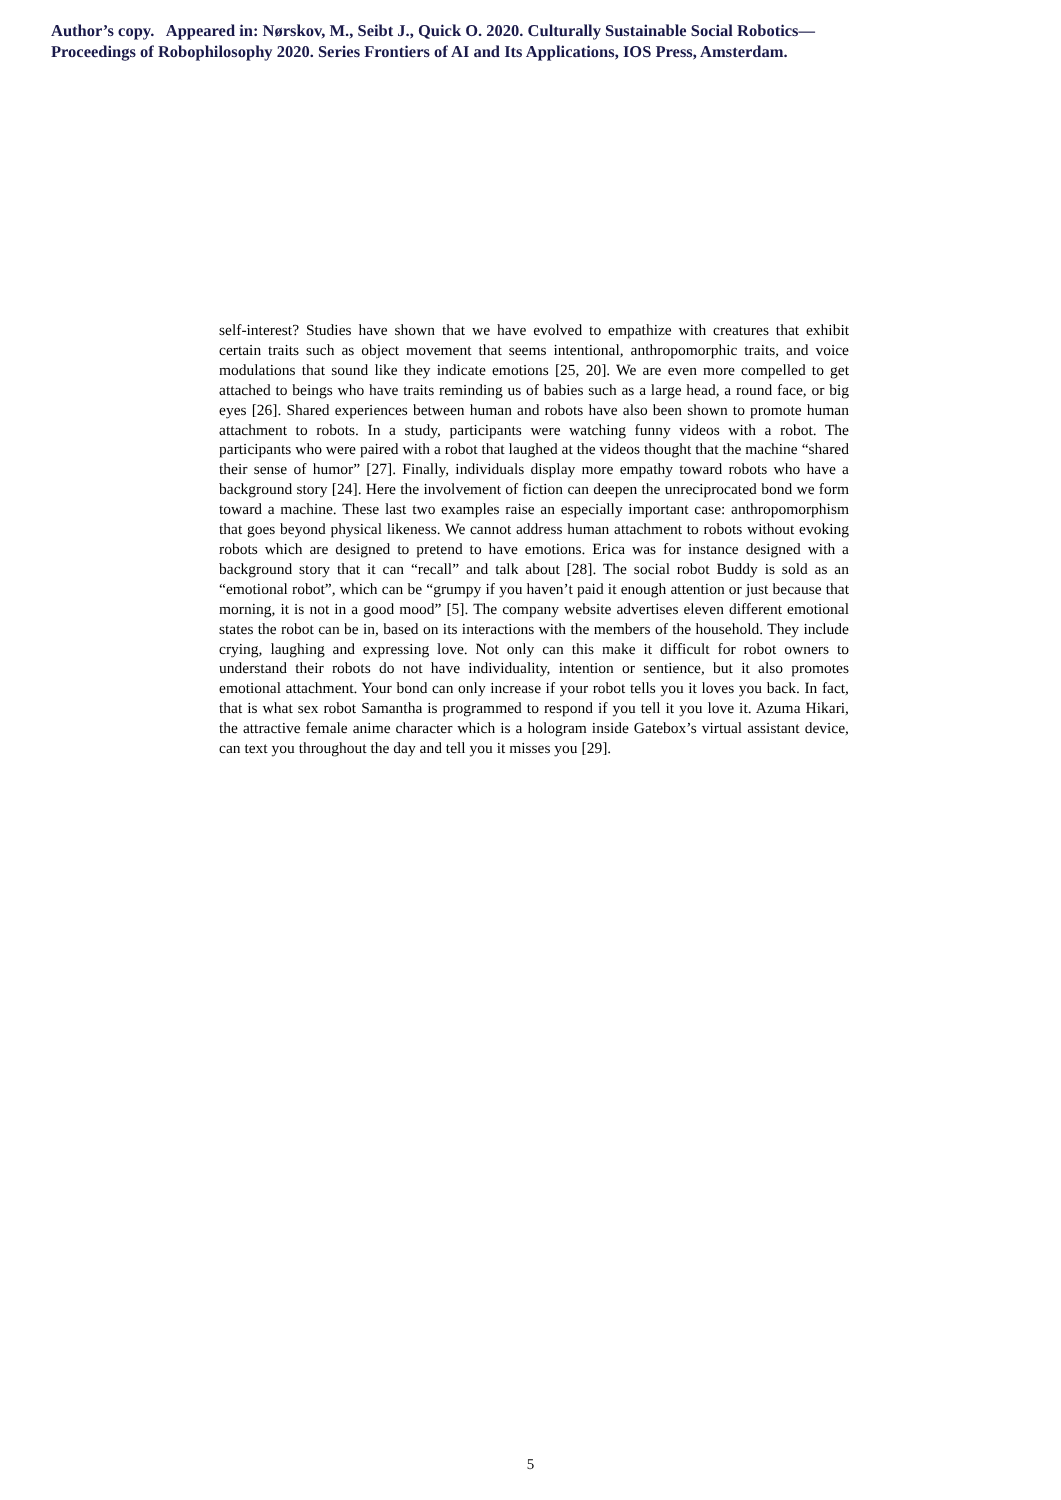Author’s copy. Appeared in: Nørskov, M., Seibt J., Quick O. 2020. Culturally Sustainable Social Robotics—
Proceedings of Robophilosophy 2020. Series Frontiers of AI and Its Applications, IOS Press, Amsterdam.
self-interest? Studies have shown that we have evolved to empathize with creatures that exhibit certain traits such as object movement that seems intentional, anthropomorphic traits, and voice modulations that sound like they indicate emotions [25, 20]. We are even more compelled to get attached to beings who have traits reminding us of babies such as a large head, a round face, or big eyes [26]. Shared experiences between human and robots have also been shown to promote human attachment to robots. In a study, participants were watching funny videos with a robot. The participants who were paired with a robot that laughed at the videos thought that the machine “shared their sense of humor” [27]. Finally, individuals display more empathy toward robots who have a background story [24]. Here the involvement of fiction can deepen the unreciprocated bond we form toward a machine. These last two examples raise an especially important case: anthropomorphism that goes beyond physical likeness. We cannot address human attachment to robots without evoking robots which are designed to pretend to have emotions. Erica was for instance designed with a background story that it can “recall” and talk about [28]. The social robot Buddy is sold as an “emotional robot”, which can be “grumpy if you haven’t paid it enough attention or just because that morning, it is not in a good mood” [5]. The company website advertises eleven different emotional states the robot can be in, based on its interactions with the members of the household. They include crying, laughing and expressing love. Not only can this make it difficult for robot owners to understand their robots do not have individuality, intention or sentience, but it also promotes emotional attachment. Your bond can only increase if your robot tells you it loves you back. In fact, that is what sex robot Samantha is programmed to respond if you tell it you love it. Azuma Hikari, the attractive female anime character which is a hologram inside Gatebox’s virtual assistant device, can text you throughout the day and tell you it misses you [29].
5